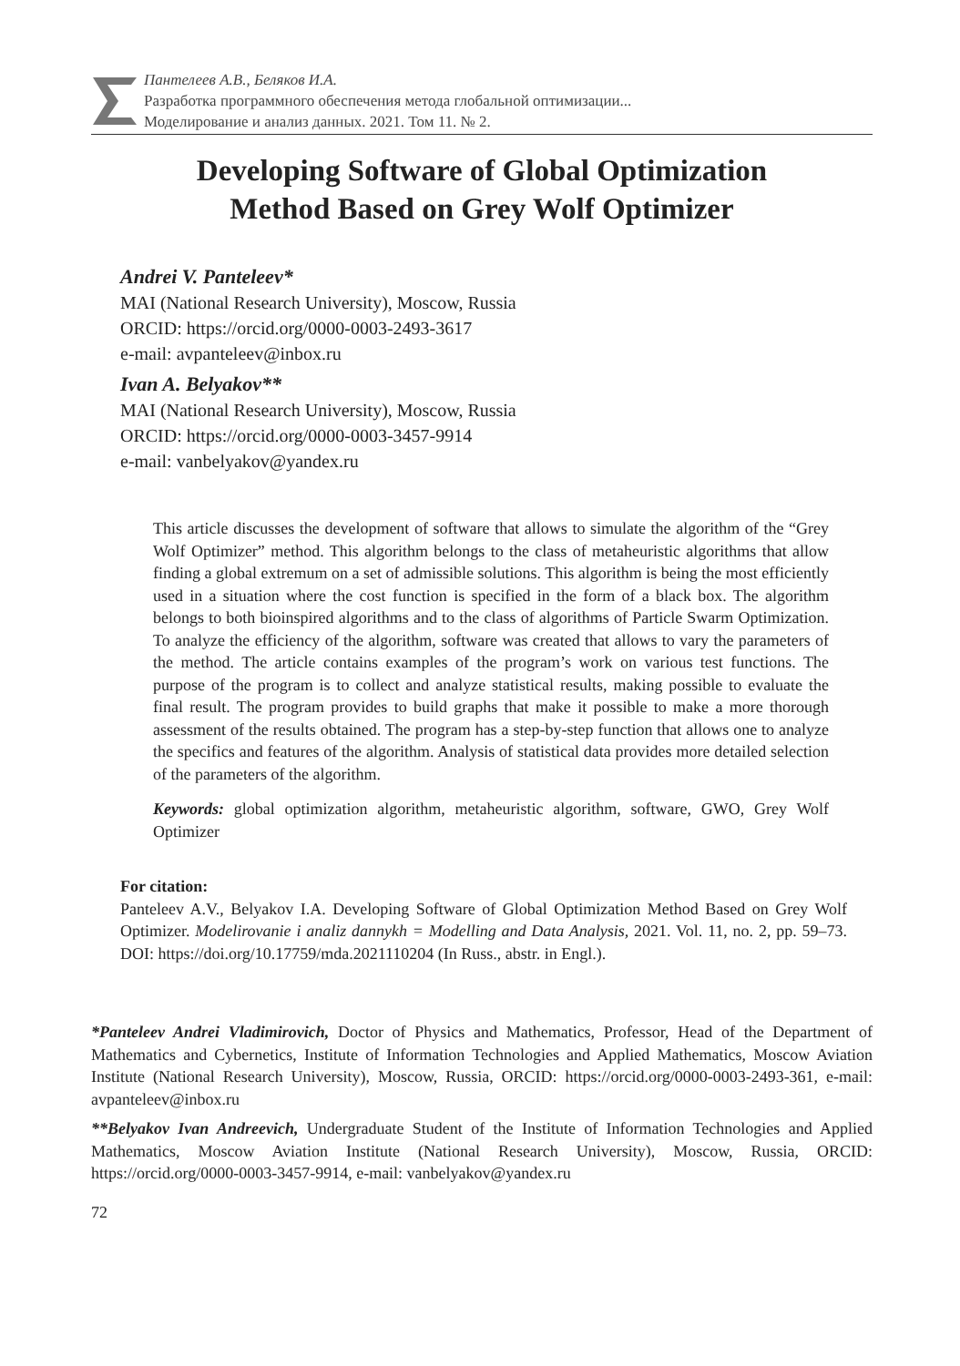Пантелеев А.В., Беляков И.А.
Разработка программного обеспечения метода глобальной оптимизации...
Моделирование и анализ данных. 2021. Том 11. № 2.
Developing Software of Global Optimization
Method Based on Grey Wolf Optimizer
Andrei V. Panteleev*
MAI (National Research University), Moscow, Russia
ORCID: https://orcid.org/0000-0003-2493-3617
e-mail: avpanteleev@inbox.ru
Ivan A. Belyakov**
MAI (National Research University), Moscow, Russia
ORCID: https://orcid.org/0000-0003-3457-9914
e-mail: vanbelyakov@yandex.ru
This article discusses the development of software that allows to simulate the algorithm of the “Grey Wolf Optimizer” method. This algorithm belongs to the class of metaheuristic algorithms that allow finding a global extremum on a set of admissible solutions. This algorithm is being the most efficiently used in a situation where the cost function is specified in the form of a black box. The algorithm belongs to both bioinspired algorithms and to the class of algorithms of Particle Swarm Optimization. To analyze the efficiency of the algorithm, software was created that allows to vary the parameters of the method. The article contains examples of the program’s work on various test functions. The purpose of the program is to collect and analyze statistical results, making possible to evaluate the final result. The program provides to build graphs that make it possible to make a more thorough assessment of the results obtained. The program has a step-by-step function that allows one to analyze the specifics and features of the algorithm. Analysis of statistical data provides more detailed selection of the parameters of the algorithm.
Keywords: global optimization algorithm, metaheuristic algorithm, software, GWO, Grey Wolf Optimizer
For citation:
Panteleev A.V., Belyakov I.A. Developing Software of Global Optimization Method Based on Grey Wolf Optimizer. Modelirovanie i analiz dannykh = Modelling and Data Analysis, 2021. Vol. 11, no. 2, pp. 59–73. DOI: https://doi.org/10.17759/mda.2021110204 (In Russ., abstr. in Engl.).
*Panteleev Andrei Vladimirovich, Doctor of Physics and Mathematics, Professor, Head of the Department of Mathematics and Cybernetics, Institute of Information Technologies and Applied Mathematics, Moscow Aviation Institute (National Research University), Moscow, Russia, ORCID: https://orcid.org/0000-0003-2493-361, e-mail: avpanteleev@inbox.ru
**Belyakov Ivan Andreevich, Undergraduate Student of the Institute of Information Technologies and Applied Mathematics, Moscow Aviation Institute (National Research University), Moscow, Russia, ORCID: https://orcid.org/0000-0003-3457-9914, e-mail: vanbelyakov@yandex.ru
72